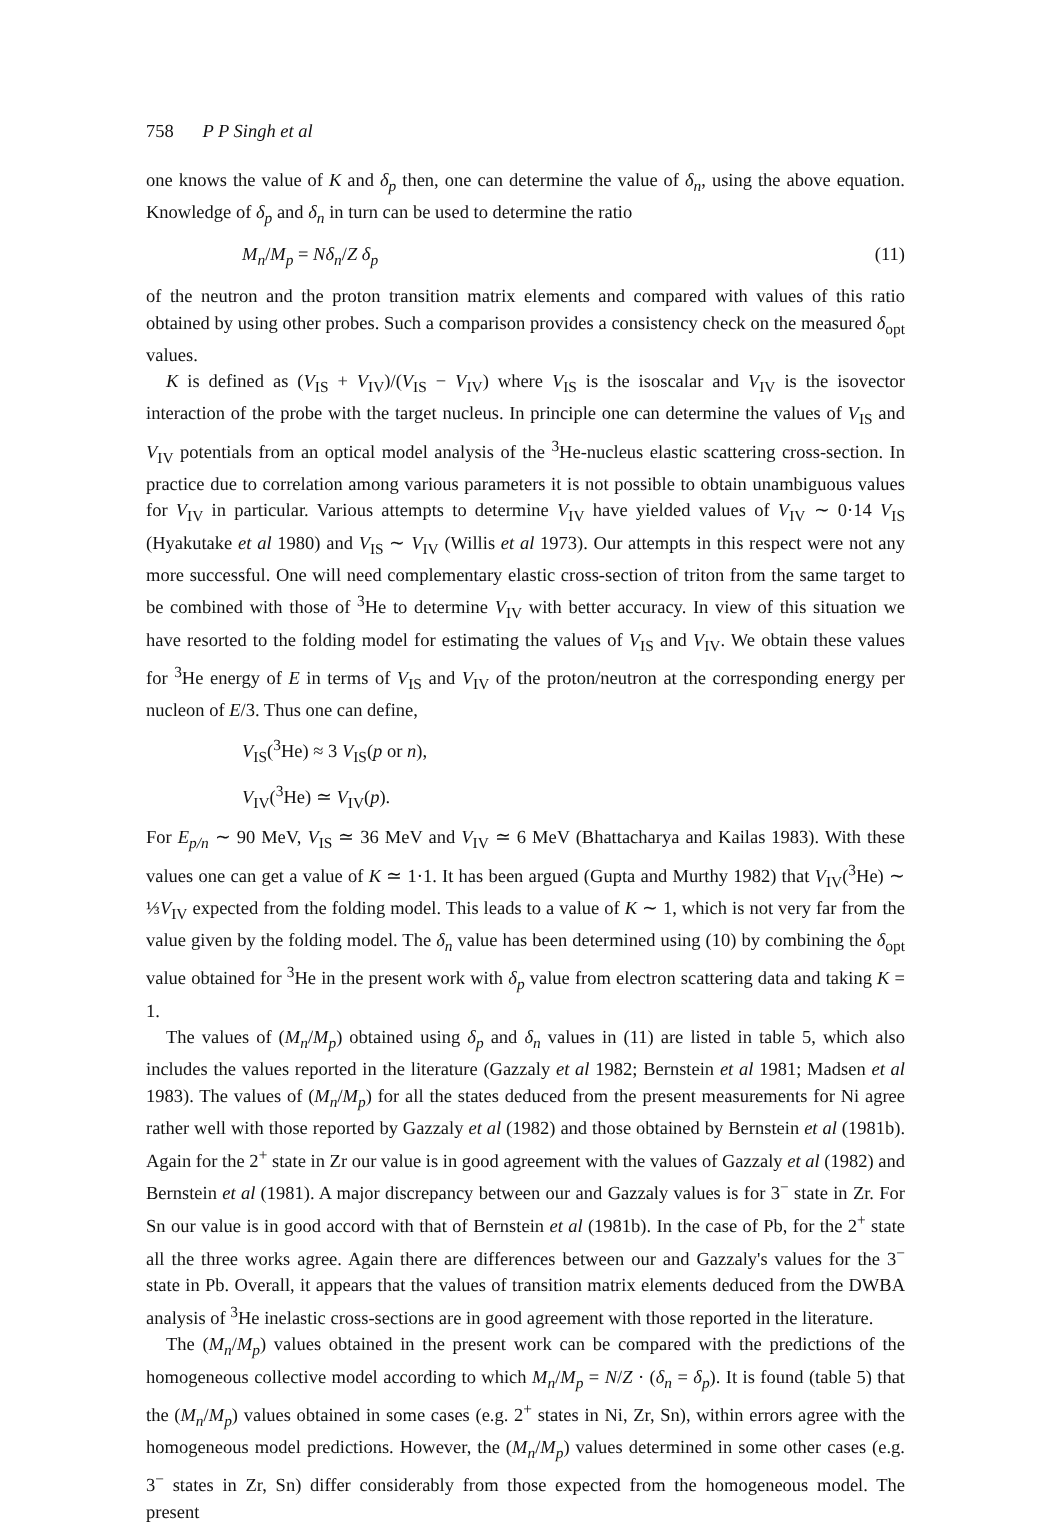758 P P Singh et al
one knows the value of K and δ<sub>p</sub> then, one can determine the value of δ<sub>n</sub>, using the above equation. Knowledge of δ<sub>p</sub> and δ<sub>n</sub> in turn can be used to determine the ratio
M<sub>n</sub>/M<sub>p</sub> = Nδ<sub>n</sub>/Z δ<sub>p</sub> (11)
of the neutron and the proton transition matrix elements and compared with values of this ratio obtained by using other probes. Such a comparison provides a consistency check on the measured δ<sub>opt</sub> values.
K is defined as (V<sub>IS</sub> + V<sub>IV</sub>)/(V<sub>IS</sub> − V<sub>IV</sub>) where V<sub>IS</sub> is the isoscalar and V<sub>IV</sub> is the isovector interaction of the probe with the target nucleus. In principle one can determine the values of V<sub>IS</sub> and V<sub>IV</sub> potentials from an optical model analysis of the <sup>3</sup>He-nucleus elastic scattering cross-section. In practice due to correlation among various parameters it is not possible to obtain unambiguous values for V<sub>IV</sub> in particular. Various attempts to determine V<sub>IV</sub> have yielded values of V<sub>IV</sub> ∼ 0·14 V<sub>IS</sub> (Hyakutake et al 1980) and V<sub>IS</sub> ∼ V<sub>IV</sub> (Willis et al 1973). Our attempts in this respect were not any more successful. One will need complementary elastic cross-section of triton from the same target to be combined with those of <sup>3</sup>He to determine V<sub>IV</sub> with better accuracy. In view of this situation we have resorted to the folding model for estimating the values of V<sub>IS</sub> and V<sub>IV</sub>. We obtain these values for <sup>3</sup>He energy of E in terms of V<sub>IS</sub> and V<sub>IV</sub> of the proton/neutron at the corresponding energy per nucleon of E/3. Thus one can define,
V<sub>IS</sub>(<sup>3</sup>He) ≈ 3 V<sub>IS</sub>(p or n),
V<sub>IV</sub>(<sup>3</sup>He) ≃ V<sub>IV</sub>(p).
For E<sub>p/n</sub> ∼ 90 MeV, V<sub>IS</sub> ≃ 36 MeV and V<sub>IV</sub> ≃ 6 MeV (Bhattacharya and Kailas 1983). With these values one can get a value of K ≃ 1·1. It has been argued (Gupta and Murthy 1982) that V<sub>IV</sub>(<sup>3</sup>He) ∼ ⅓V<sub>IV</sub> expected from the folding model. This leads to a value of K ∼ 1, which is not very far from the value given by the folding model. The δ<sub>n</sub> value has been determined using (10) by combining the δ<sub>opt</sub> value obtained for <sup>3</sup>He in the present work with δ<sub>p</sub> value from electron scattering data and taking K = 1.
The values of (M<sub>n</sub>/M<sub>p</sub>) obtained using δ<sub>p</sub> and δ<sub>n</sub> values in (11) are listed in table 5, which also includes the values reported in the literature (Gazzaly et al 1982; Bernstein et al 1981; Madsen et al 1983). The values of (M<sub>n</sub>/M<sub>p</sub>) for all the states deduced from the present measurements for Ni agree rather well with those reported by Gazzaly et al (1982) and those obtained by Bernstein et al (1981b). Again for the 2<sup>+</sup> state in Zr our value is in good agreement with the values of Gazzaly et al (1982) and Bernstein et al (1981). A major discrepancy between our and Gazzaly values is for 3<sup>−</sup> state in Zr. For Sn our value is in good accord with that of Bernstein et al (1981b). In the case of Pb, for the 2<sup>+</sup> state all the three works agree. Again there are differences between our and Gazzaly's values for the 3<sup>−</sup> state in Pb. Overall, it appears that the values of transition matrix elements deduced from the DWBA analysis of <sup>3</sup>He inelastic cross-sections are in good agreement with those reported in the literature.
The (M<sub>n</sub>/M<sub>p</sub>) values obtained in the present work can be compared with the predictions of the homogeneous collective model according to which M<sub>n</sub>/M<sub>p</sub> = N/Z · (δ<sub>n</sub> = δ<sub>p</sub>). It is found (table 5) that the (M<sub>n</sub>/M<sub>p</sub>) values obtained in some cases (e.g. 2<sup>+</sup> states in Ni, Zr, Sn), within errors agree with the homogeneous model predictions. However, the (M<sub>n</sub>/M<sub>p</sub>) values determined in some other cases (e.g. 3<sup>−</sup> states in Zr, Sn) differ considerably from those expected from the homogeneous model. The present